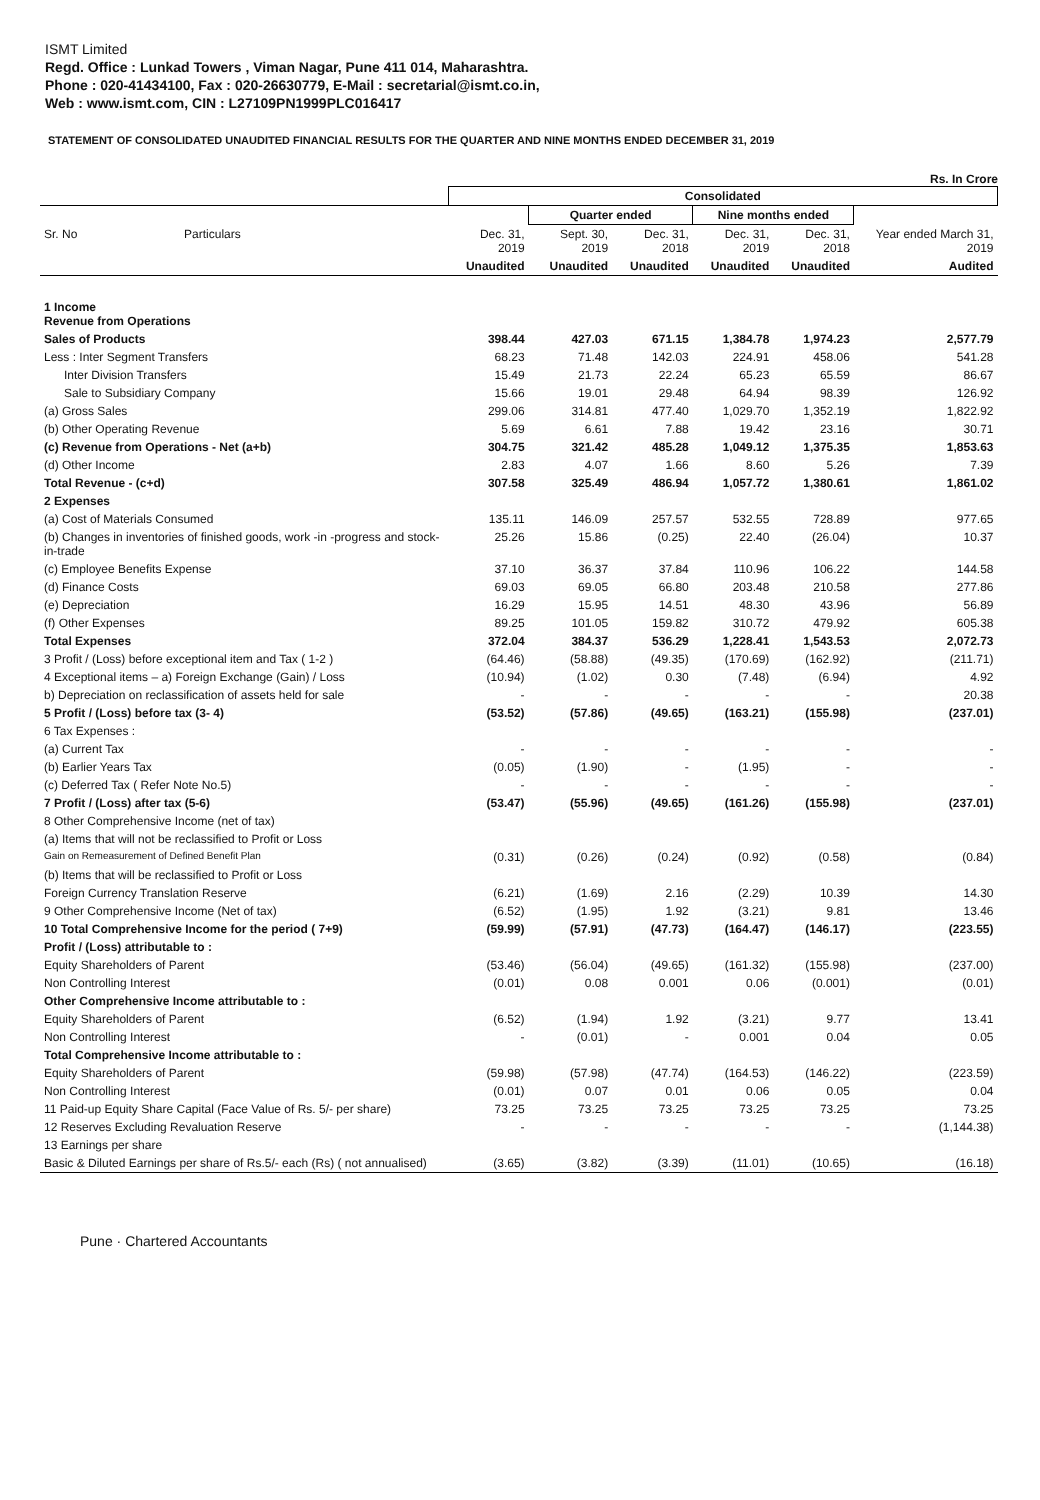ISMT Limited
Regd. Office : Lunkad Towers , Viman Nagar, Pune 411 014, Maharashtra.
Phone : 020-41434100, Fax : 020-26630779, E-Mail : secretarial@ismt.co.in,
Web : www.ismt.com, CIN : L27109PN1999PLC016417
STATEMENT OF CONSOLIDATED UNAUDITED FINANCIAL RESULTS FOR THE QUARTER AND NINE MONTHS ENDED DECEMBER 31, 2019
Rs. In Crore
| | Consolidated | | | | | |
| --- | --- | --- | --- | --- | --- | --- |
| | | Quarter ended | | Nine months ended | | |
| Sr. No Particulars | Dec. 31, 2019 | Sept. 30, 2019 | Dec. 31, 2018 | Dec. 31, 2019 | Dec. 31, 2018 | Year ended March 31, 2019 |
| | Unaudited | Unaudited | Unaudited | Unaudited | Unaudited | Audited |
| 1 Income Revenue from Operations | | | | | | |
| Sales of Products | 398.44 | 427.03 | 671.15 | 1,384.78 | 1,974.23 | 2,577.79 |
| Less : Inter Segment Transfers | 68.23 | 71.48 | 142.03 | 224.91 | 458.06 | 541.28 |
| Inter Division Transfers | 15.49 | 21.73 | 22.24 | 65.23 | 65.59 | 86.67 |
| Sale to Subsidiary Company | 15.66 | 19.01 | 29.48 | 64.94 | 98.39 | 126.92 |
| (a) Gross Sales | 299.06 | 314.81 | 477.40 | 1,029.70 | 1,352.19 | 1,822.92 |
| (b) Other Operating Revenue | 5.69 | 6.61 | 7.88 | 19.42 | 23.16 | 30.71 |
| (c) Revenue from Operations - Net (a+b) | 304.75 | 321.42 | 485.28 | 1,049.12 | 1,375.35 | 1,853.63 |
| (d) Other Income | 2.83 | 4.07 | 1.66 | 8.60 | 5.26 | 7.39 |
| Total Revenue - (c+d) | 307.58 | 325.49 | 486.94 | 1,057.72 | 1,380.61 | 1,861.02 |
| 2 Expenses | | | | | | |
| (a) Cost of Materials Consumed | 135.11 | 146.09 | 257.57 | 532.55 | 728.89 | 977.65 |
| (b) Changes in inventories of finished goods, work -in -progress and stock-in-trade | 25.26 | 15.86 | (0.25) | 22.40 | (26.04) | 10.37 |
| (c) Employee Benefits Expense | 37.10 | 36.37 | 37.84 | 110.96 | 106.22 | 144.58 |
| (d) Finance Costs | 69.03 | 69.05 | 66.80 | 203.48 | 210.58 | 277.86 |
| (e) Depreciation | 16.29 | 15.95 | 14.51 | 48.30 | 43.96 | 56.89 |
| (f) Other Expenses | 89.25 | 101.05 | 159.82 | 310.72 | 479.92 | 605.38 |
| Total Expenses | 372.04 | 384.37 | 536.29 | 1,228.41 | 1,543.53 | 2,072.73 |
| 3 Profit / (Loss) before exceptional item and Tax ( 1-2 ) | (64.46) | (58.88) | (49.35) | (170.69) | (162.92) | (211.71) |
| 4 Exceptional items – a) Foreign Exchange (Gain) / Loss | (10.94) | (1.02) | 0.30 | (7.48) | (6.94) | 4.92 |
| b) Depreciation on reclassification of assets held for sale | - | - | - | - | - | 20.38 |
| 5 Profit / (Loss) before tax (3- 4) | (53.52) | (57.86) | (49.65) | (163.21) | (155.98) | (237.01) |
| 6 Tax Expenses : | | | | | | |
| (a) Current Tax | - | - | - | - | - | - |
| (b) Earlier Years Tax | (0.05) | (1.90) | - | (1.95) | - | - |
| (c) Deferred Tax ( Refer Note No.5) | - | - | - | - | - | - |
| 7 Profit / (Loss) after tax (5-6) | (53.47) | (55.96) | (49.65) | (161.26) | (155.98) | (237.01) |
| 8 Other Comprehensive Income (net of tax) | | | | | | |
| (a) Items that will not be reclassified to Profit or Loss | | | | | | |
| Gain on Remeasurement of Defined Benefit Plan | (0.31) | (0.26) | (0.24) | (0.92) | (0.58) | (0.84) |
| (b) Items that will be reclassified to Profit or Loss | | | | | | |
| Foreign Currency Translation Reserve | (6.21) | (1.69) | 2.16 | (2.29) | 10.39 | 14.30 |
| 9 Other Comprehensive Income (Net of tax) | (6.52) | (1.95) | 1.92 | (3.21) | 9.81 | 13.46 |
| 10 Total Comprehensive Income for the period ( 7+9) | (59.99) | (57.91) | (47.73) | (164.47) | (146.17) | (223.55) |
| Profit / (Loss) attributable to : | | | | | | |
| Equity Shareholders of Parent | (53.46) | (56.04) | (49.65) | (161.32) | (155.98) | (237.00) |
| Non Controlling Interest | (0.01) | 0.08 | 0.001 | 0.06 | (0.001) | (0.01) |
| Other Comprehensive Income attributable to : | | | | | | |
| Equity Shareholders of Parent | (6.52) | (1.94) | 1.92 | (3.21) | 9.77 | 13.41 |
| Non Controlling Interest | - | (0.01) | - | 0.001 | 0.04 | 0.05 |
| Total Comprehensive Income attributable to : | | | | | | |
| Equity Shareholders of Parent | (59.98) | (57.98) | (47.74) | (164.53) | (146.22) | (223.59) |
| Non Controlling Interest | (0.01) | 0.07 | 0.01 | 0.06 | 0.05 | 0.04 |
| 11 Paid-up Equity Share Capital (Face Value of Rs. 5/- per share) | 73.25 | 73.25 | 73.25 | 73.25 | 73.25 | 73.25 |
| 12 Reserves Excluding Revaluation Reserve | - | - | - | - | - | (1,144.38) |
| 13 Earnings per share | | | | | | |
| Basic & Diluted Earnings per share of Rs.5/- each (Rs) ( not annualised) | (3.65) | (3.82) | (3.39) | (11.01) | (10.65) | (16.18) |
Pune · Chartered Accountants